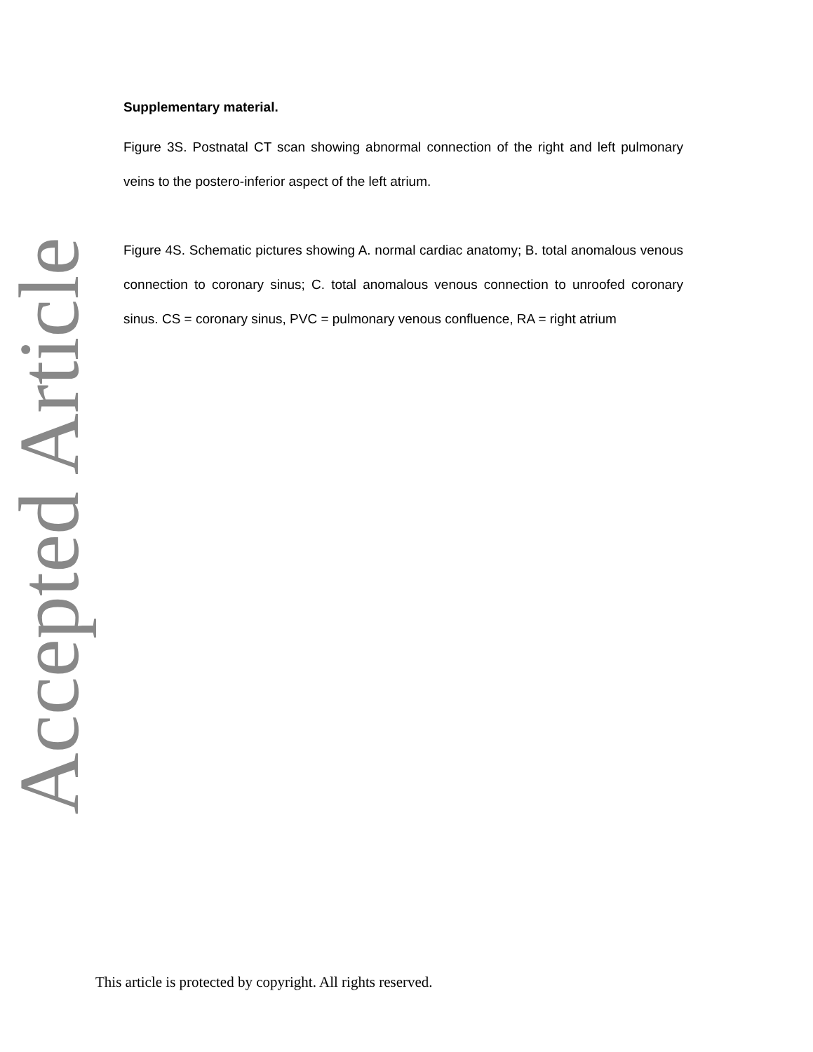Accepted Article
Supplementary material.
Figure 3S. Postnatal CT scan showing abnormal connection of the right and left pulmonary veins to the postero-inferior aspect of the left atrium.
Figure 4S. Schematic pictures showing A. normal cardiac anatomy; B. total anomalous venous connection to coronary sinus; C. total anomalous venous connection to unroofed coronary sinus. CS = coronary sinus, PVC = pulmonary venous confluence, RA = right atrium
This article is protected by copyright. All rights reserved.